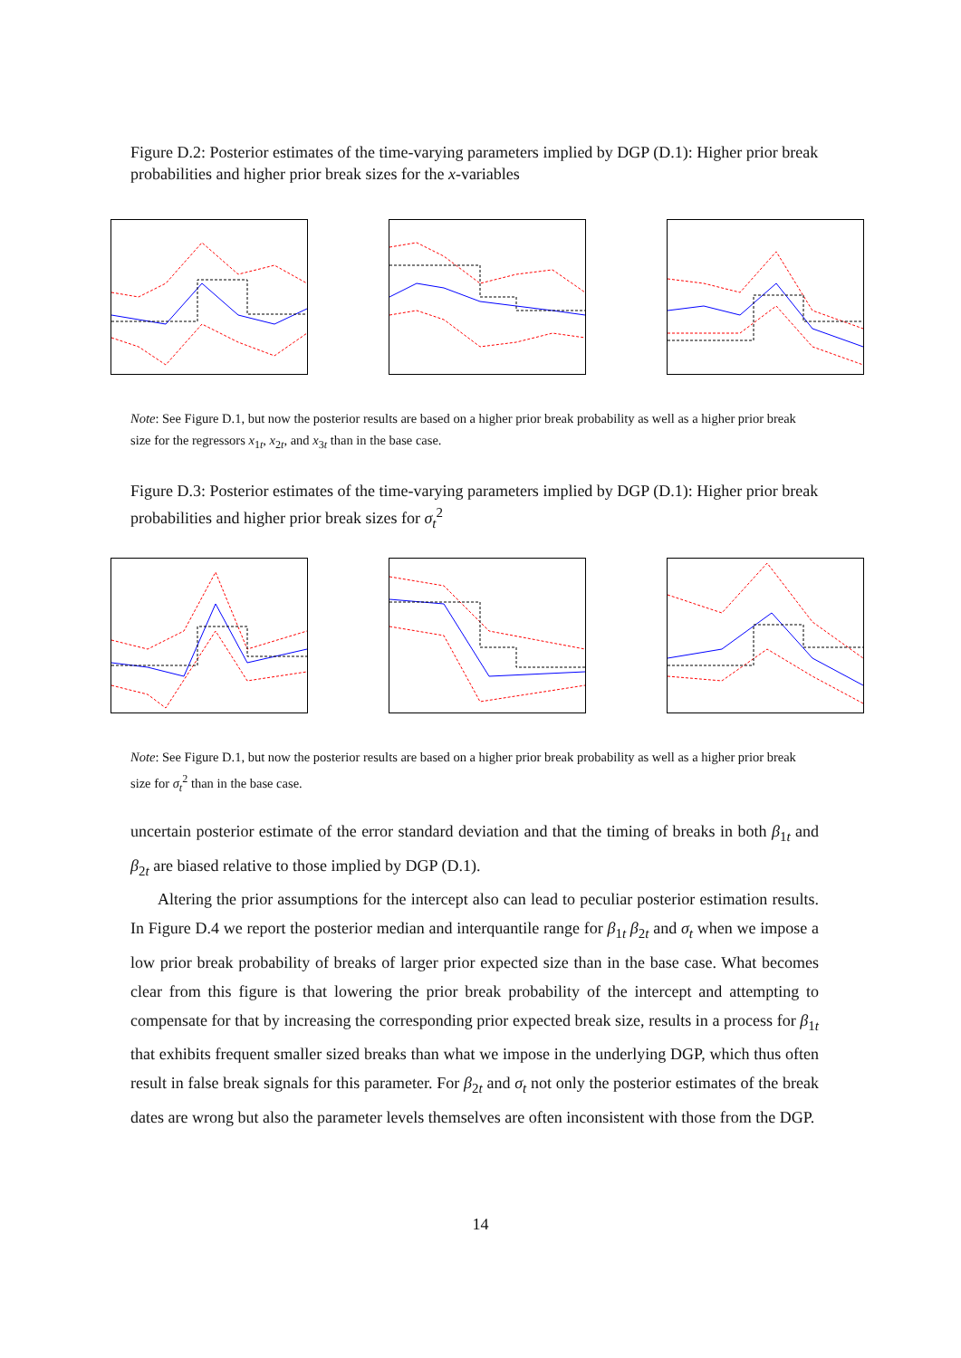Figure D.2: Posterior estimates of the time-varying parameters implied by DGP (D.1): Higher prior break probabilities and higher prior break sizes for the x-variables
Note: See Figure D.1, but now the posterior results are based on a higher prior break probability as well as a higher prior break size for the regressors x<sub>1t</sub>, x<sub>2t</sub>, and x<sub>3t</sub> than in the base case.
Figure D.3: Posterior estimates of the time-varying parameters implied by DGP (D.1): Higher prior break probabilities and higher prior break sizes for σ<sub>t</sub><sup>2</sup>
Note: See Figure D.1, but now the posterior results are based on a higher prior break probability as well as a higher prior break size for σ<sub>t</sub><sup>2</sup> than in the base case.
uncertain posterior estimate of the error standard deviation and that the timing of breaks in both β<sub>1t</sub> and β<sub>2t</sub> are biased relative to those implied by DGP (D.1).
Altering the prior assumptions for the intercept also can lead to peculiar posterior estimation results. In Figure D.4 we report the posterior median and interquantile range for β<sub>1t</sub> β<sub>2t</sub> and σ<sub>t</sub> when we impose a low prior break probability of breaks of larger prior expected size than in the base case. What becomes clear from this figure is that lowering the prior break probability of the intercept and attempting to compensate for that by increasing the corresponding prior expected break size, results in a process for β<sub>1t</sub> that exhibits frequent smaller sized breaks than what we impose in the underlying DGP, which thus often result in false break signals for this parameter. For β<sub>2t</sub> and σ<sub>t</sub> not only the posterior estimates of the break dates are wrong but also the parameter levels themselves are often inconsistent with those from the DGP.
14